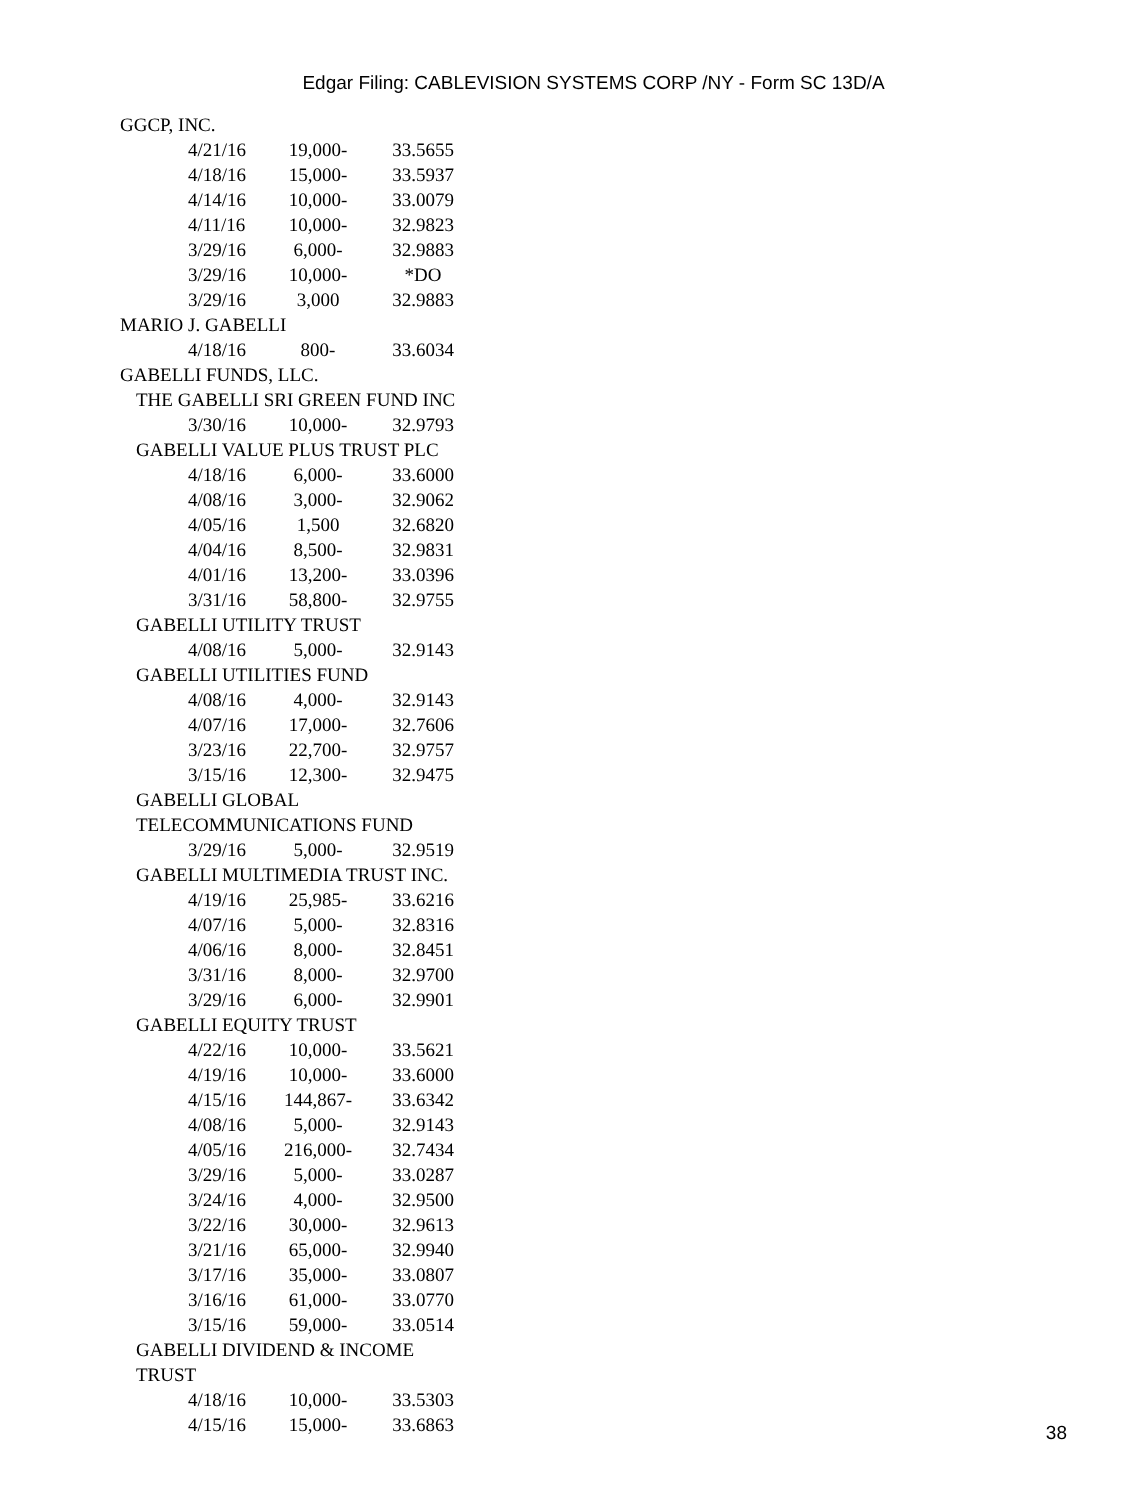Edgar Filing: CABLEVISION SYSTEMS CORP /NY - Form SC 13D/A
| GGCP, INC. | | |
| 4/21/16 | 19,000- | 33.5655 |
| 4/18/16 | 15,000- | 33.5937 |
| 4/14/16 | 10,000- | 33.0079 |
| 4/11/16 | 10,000- | 32.9823 |
| 3/29/16 | 6,000- | 32.9883 |
| 3/29/16 | 10,000- | *DO |
| 3/29/16 | 3,000 | 32.9883 |
| MARIO J. GABELLI | | |
| 4/18/16 | 800- | 33.6034 |
| GABELLI FUNDS, LLC. | | |
| THE GABELLI SRI GREEN FUND INC | | |
| 3/30/16 | 10,000- | 32.9793 |
| GABELLI VALUE PLUS TRUST PLC | | |
| 4/18/16 | 6,000- | 33.6000 |
| 4/08/16 | 3,000- | 32.9062 |
| 4/05/16 | 1,500 | 32.6820 |
| 4/04/16 | 8,500- | 32.9831 |
| 4/01/16 | 13,200- | 33.0396 |
| 3/31/16 | 58,800- | 32.9755 |
| GABELLI UTILITY TRUST | | |
| 4/08/16 | 5,000- | 32.9143 |
| GABELLI UTILITIES FUND | | |
| 4/08/16 | 4,000- | 32.9143 |
| 4/07/16 | 17,000- | 32.7606 |
| 3/23/16 | 22,700- | 32.9757 |
| 3/15/16 | 12,300- | 32.9475 |
| GABELLI GLOBAL TELECOMMUNICATIONS FUND | | |
| 3/29/16 | 5,000- | 32.9519 |
| GABELLI MULTIMEDIA TRUST INC. | | |
| 4/19/16 | 25,985- | 33.6216 |
| 4/07/16 | 5,000- | 32.8316 |
| 4/06/16 | 8,000- | 32.8451 |
| 3/31/16 | 8,000- | 32.9700 |
| 3/29/16 | 6,000- | 32.9901 |
| GABELLI EQUITY TRUST | | |
| 4/22/16 | 10,000- | 33.5621 |
| 4/19/16 | 10,000- | 33.6000 |
| 4/15/16 | 144,867- | 33.6342 |
| 4/08/16 | 5,000- | 32.9143 |
| 4/05/16 | 216,000- | 32.7434 |
| 3/29/16 | 5,000- | 33.0287 |
| 3/24/16 | 4,000- | 32.9500 |
| 3/22/16 | 30,000- | 32.9613 |
| 3/21/16 | 65,000- | 32.9940 |
| 3/17/16 | 35,000- | 33.0807 |
| 3/16/16 | 61,000- | 33.0770 |
| 3/15/16 | 59,000- | 33.0514 |
| GABELLI DIVIDEND & INCOME TRUST | | |
| 4/18/16 | 10,000- | 33.5303 |
| 4/15/16 | 15,000- | 33.6863 |
38